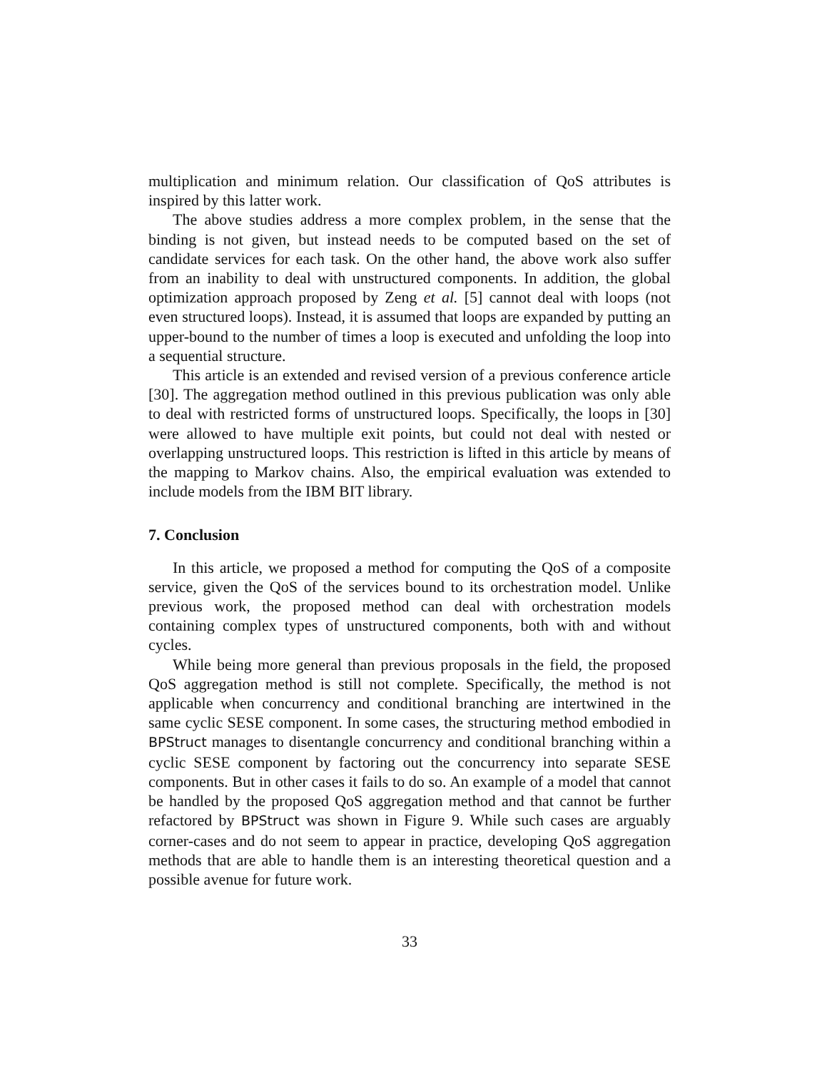multiplication and minimum relation. Our classification of QoS attributes is inspired by this latter work.
The above studies address a more complex problem, in the sense that the binding is not given, but instead needs to be computed based on the set of candidate services for each task. On the other hand, the above work also suffer from an inability to deal with unstructured components. In addition, the global optimization approach proposed by Zeng et al. [5] cannot deal with loops (not even structured loops). Instead, it is assumed that loops are expanded by putting an upper-bound to the number of times a loop is executed and unfolding the loop into a sequential structure.
This article is an extended and revised version of a previous conference article [30]. The aggregation method outlined in this previous publication was only able to deal with restricted forms of unstructured loops. Specifically, the loops in [30] were allowed to have multiple exit points, but could not deal with nested or overlapping unstructured loops. This restriction is lifted in this article by means of the mapping to Markov chains. Also, the empirical evaluation was extended to include models from the IBM BIT library.
7. Conclusion
In this article, we proposed a method for computing the QoS of a composite service, given the QoS of the services bound to its orchestration model. Unlike previous work, the proposed method can deal with orchestration models containing complex types of unstructured components, both with and without cycles.
While being more general than previous proposals in the field, the proposed QoS aggregation method is still not complete. Specifically, the method is not applicable when concurrency and conditional branching are intertwined in the same cyclic SESE component. In some cases, the structuring method embodied in BPStruct manages to disentangle concurrency and conditional branching within a cyclic SESE component by factoring out the concurrency into separate SESE components. But in other cases it fails to do so. An example of a model that cannot be handled by the proposed QoS aggregation method and that cannot be further refactored by BPStruct was shown in Figure 9. While such cases are arguably corner-cases and do not seem to appear in practice, developing QoS aggregation methods that are able to handle them is an interesting theoretical question and a possible avenue for future work.
33